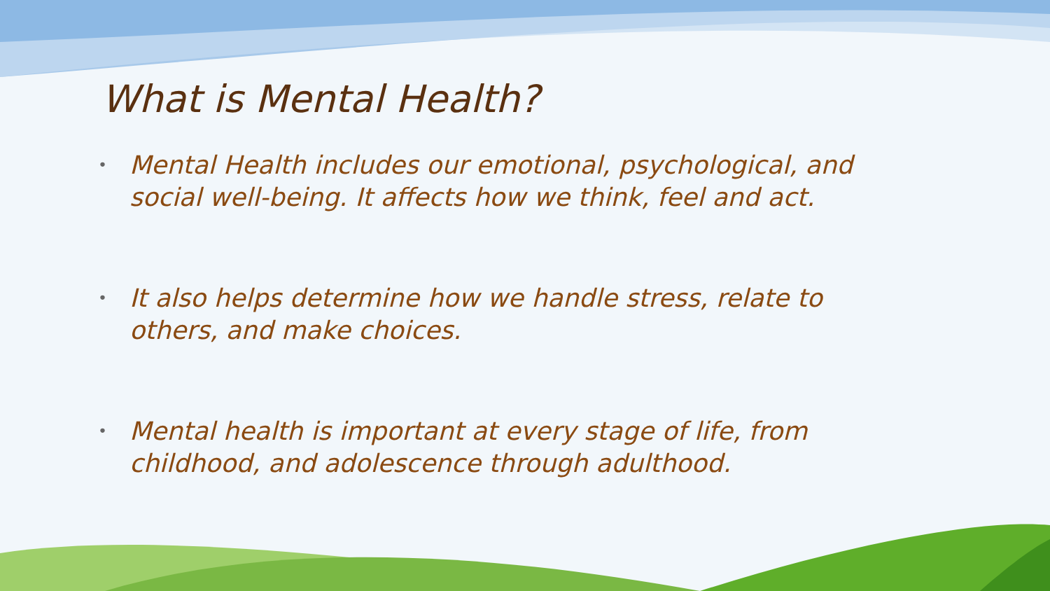What is Mental Health?
• Mental Health includes our emotional, psychological, and social well-being. It affects how we think, feel and act.
• It also helps determine how we handle stress, relate to others, and make choices.
• Mental health is important at every stage of life, from childhood, and adolescence through adulthood.